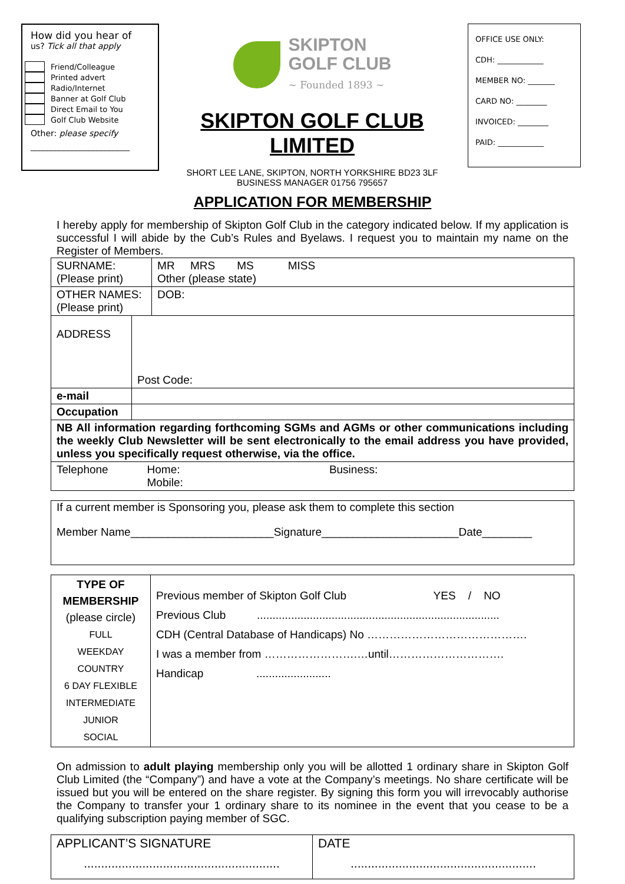How did you hear of
us? Tick all that apply
Friend/Colleague
Printed advert
Radio/Internet
Banner at Golf Club
Direct Email to You
Golf Club Website
Other: please specify
________________________
SKIPTON
GOLF CLUB
~ Founded 1893 ~
SKIPTON GOLF CLUB LIMITED
SHORT LEE LANE, SKIPTON, NORTH YORKSHIRE BD23 3LF
BUSINESS MANAGER 01756 795657
OFFICE USE ONLY:
CDH: ____________
MEMBER NO: _______
CARD NO: ________
INVOICED: ________
PAID: ____________
APPLICATION FOR MEMBERSHIP
I hereby apply for membership of Skipton Golf Club in the category indicated below. If my application is successful I will abide by the Cub’s Rules and Byelaws. I request you to maintain my name on the Register of Members.
| SURNAME: (Please print) | | | MR MRS MS MISS Other (please state) |
| OTHER NAMES: (Please print) | | | DOB: |
| ADDRESS | Post Code: | | |
| e-mail | | | |
| Occupation | | | |
| NB All information regarding forthcoming SGMs and AGMs or other communications including the weekly Club Newsletter will be sent electronically to the email address you have provided, unless you specifically request otherwise, via the office. | | | |
| Telephone | | Home: Business: Mobile: | |
If a current member is Sponsoring you, please ask them to complete this section
Member Name_______________________Signature______________________Date________
| TYPE OF MEMBERSHIP (please circle) FULL WEEKDAY COUNTRY 6 DAY FLEXIBLE INTERMEDIATE JUNIOR SOCIAL | Previous member of Skipton Golf Club YES / NO Previous Club .............................................................................. CDH (Central Database of Handicaps) No ……………………………………. I was a member from …………………….…until…………………………. Handicap ........................ |
On admission to adult playing membership only you will be allotted 1 ordinary share in Skipton Golf Club Limited (the “Company”) and have a vote at the Company’s meetings. No share certificate will be issued but you will be entered on the share register. By signing this form you will irrevocably authorise the Company to transfer your 1 ordinary share to its nominee in the event that you cease to be a qualifying subscription paying member of SGC.
| APPLICANT’S SIGNATURE ......................................................... | DATE ...................................................... |